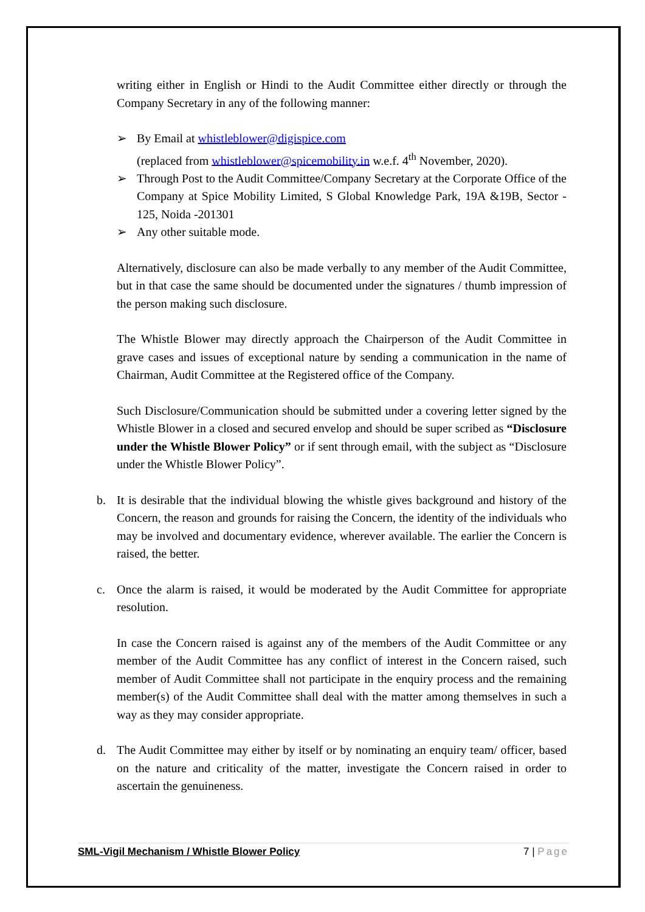writing either in English or Hindi to the Audit Committee either directly or through the Company Secretary in any of the following manner:
➢ By Email at whistleblower@digispice.com
(replaced from whistleblower@spicemobility.in w.e.f. 4<sup>th</sup> November, 2020).
➢ Through Post to the Audit Committee/Company Secretary at the Corporate Office of the Company at Spice Mobility Limited, S Global Knowledge Park, 19A &19B, Sector - 125, Noida -201301
➢ Any other suitable mode.
Alternatively, disclosure can also be made verbally to any member of the Audit Committee, but in that case the same should be documented under the signatures / thumb impression of the person making such disclosure.
The Whistle Blower may directly approach the Chairperson of the Audit Committee in grave cases and issues of exceptional nature by sending a communication in the name of Chairman, Audit Committee at the Registered office of the Company.
Such Disclosure/Communication should be submitted under a covering letter signed by the Whistle Blower in a closed and secured envelop and should be super scribed as “Disclosure under the Whistle Blower Policy” or if sent through email, with the subject as “Disclosure under the Whistle Blower Policy”.
b. It is desirable that the individual blowing the whistle gives background and history of the Concern, the reason and grounds for raising the Concern, the identity of the individuals who may be involved and documentary evidence, wherever available. The earlier the Concern is raised, the better.
c. Once the alarm is raised, it would be moderated by the Audit Committee for appropriate resolution.
In case the Concern raised is against any of the members of the Audit Committee or any member of the Audit Committee has any conflict of interest in the Concern raised, such member of Audit Committee shall not participate in the enquiry process and the remaining member(s) of the Audit Committee shall deal with the matter among themselves in such a way as they may consider appropriate.
d. The Audit Committee may either by itself or by nominating an enquiry team/ officer, based on the nature and criticality of the matter, investigate the Concern raised in order to ascertain the genuineness.
SML-Vigil Mechanism / Whistle Blower Policy 7 | Page